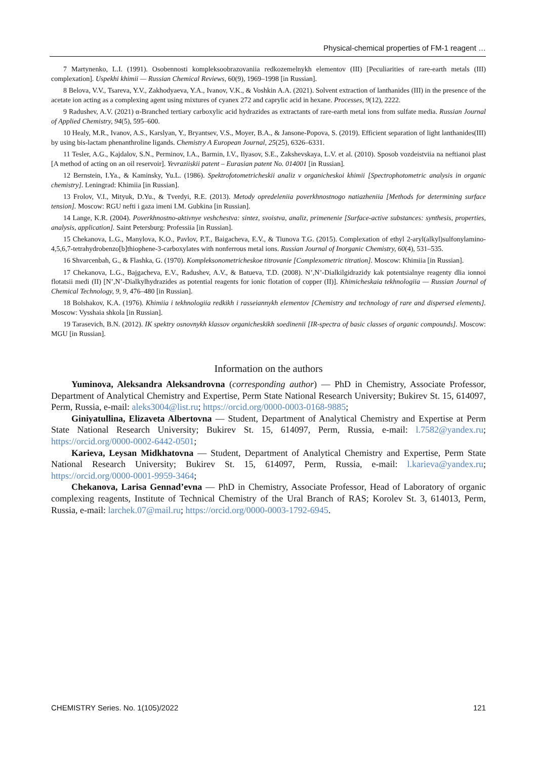Physical-chemical properties of FM-1 reagent …
7 Martynenko, L.I. (1991). Osobennosti kompleksoobrazovaniia redkozemelnykh elementov (III) [Peculiarities of rare-earth metals (III) complexation]. Uspekhi khimii — Russian Chemical Reviews, 60(9), 1969–1998 [in Russian].
8 Belova, V.V., Tsareva, Y.V., Zakhodyaeva, Y.A., Ivanov, V.K., & Voshkin A.A. (2021). Solvent extraction of lanthanides (III) in the presence of the acetate ion acting as a complexing agent using mixtures of cyanex 272 and caprylic acid in hexane. Processes, 9(12), 2222.
9 Radushev, A.V. (2021) α-Branched tertiary carboxylic acid hydrazides as extractants of rare-earth metal ions from sulfate media. Russian Journal of Applied Chemistry, 94(5), 595–600.
10 Healy, M.R., Ivanov, A.S., Karslyan, Y., Bryantsev, V.S., Moyer, B.A., & Jansone-Popova, S. (2019). Efficient separation of light lanthanides(III) by using bis-lactam phenanthroline ligands. Chemistry A European Journal, 25(25), 6326–6331.
11 Tesler, A.G., Kajdalov, S.N., Perminov, I.A., Barmin, I.V., Ilyasov, S.E., Zakshevskaya, L.V. et al. (2010). Sposob vozdeistviia na neftianoi plast [A method of acting on an oil reservoir]. Yevraziiskii patent – Eurasian patent No. 014001 [in Russian].
12 Bernstein, I.Ya., & Kaminsky, Yu.L. (1986). Spektrofotometricheskii analiz v organicheskoi khimii [Spectrophotometric analysis in organic chemistry]. Leningrad: Khimiia [in Russian].
13 Frolov, V.I., Mityuk, D.Yu., & Tverdyi, R.E. (2013). Metody opredeleniia poverkhnostnogo natiazheniia [Methods for determining surface tension]. Moscow: RGU nefti i gaza imeni I.M. Gubkina [in Russian].
14 Lange, K.R. (2004). Poverkhnostno-aktivnye veshchestva: sintez, svoistva, analiz, primenenie [Surface-active substances: synthesis, properties, analysis, application]. Saint Petersburg: Professiia [in Russian].
15 Chekanova, L.G., Manylova, K.O., Pavlov, P.T., Baigacheva, E.V., & Tiunova T.G. (2015). Complexation of ethyl 2-aryl(alkyl)sulfonylamino-4,5,6,7-tetrahydrobenzo[b]thiophene-3-carboxylates with nonferrous metal ions. Russian Journal of Inorganic Chemistry, 60(4), 531–535.
16 Shvarcenbah, G., & Flashka, G. (1970). Kompleksonometricheskoe titrovanie [Complexometric titration]. Moscow: Khimiia [in Russian].
17 Chekanova, L.G., Bajgacheva, E.V., Radushev, A.V., & Batueva, T.D. (2008). N’,N’-Dialkilgidrazidy kak potentsialnye reagenty dlia ionnoi flotatsii medi (II) [N’,N’-Dialkylhydrazides as potential reagents for ionic flotation of copper (II)]. Khimicheskaia tekhnologiia — Russian Journal of Chemical Technology, 9, 9, 476–480 [in Russian].
18 Bolshakov, K.A. (1976). Khimiia i tekhnologiia redkikh i rasseiannykh elementov [Chemistry and technology of rare and dispersed elements]. Moscow: Vysshaia shkola [in Russian].
19 Tarasevich, B.N. (2012). IK spektry osnovnykh klassov organicheskikh soedinenii [IR-spectra of basic classes of organic compounds]. Moscow: MGU [in Russian].
Information on the authors
Yuminova, Aleksandra Aleksandrovna (corresponding author) — PhD in Chemistry, Associate Professor, Department of Analytical Chemistry and Expertise, Perm State National Research University; Bukirev St. 15, 614097, Perm, Russia, e-mail: aleks3004@list.ru; https://orcid.org/0000-0003-0168-9885;
Giniyatullina, Elizaveta Albertovna — Student, Department of Analytical Chemistry and Expertise at Perm State National Research University; Bukirev St. 15, 614097, Perm, Russia, e-mail: l.7582@yandex.ru; https://orcid.org/0000-0002-6442-0501;
Karieva, Leysan Midkhatovna — Student, Department of Analytical Chemistry and Expertise, Perm State National Research University; Bukirev St. 15, 614097, Perm, Russia, e-mail: l.karieva@yandex.ru; https://orcid.org/0000-0001-9959-3464;
Chekanova, Larisa Gennad’evna — PhD in Chemistry, Associate Professor, Head of Laboratory of organic complexing reagents, Institute of Technical Chemistry of the Ural Branch of RAS; Korolev St. 3, 614013, Perm, Russia, e-mail: larchek.07@mail.ru; https://orcid.org/0000-0003-1792-6945.
CHEMISTRY Series. No. 1(105)/2022 121